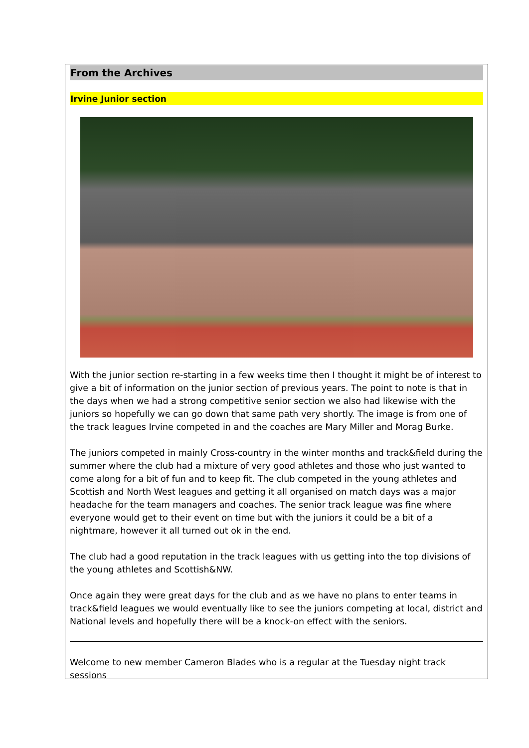From the Archives
Irvine Junior section
With the junior section re-starting in a few weeks time then I thought it might be of interest to give a bit of information on the junior section of previous years. The point to note is that in the days when we had a strong competitive senior section we also had likewise with the juniors so hopefully we can go down that same path very shortly. The image is from one of the track leagues Irvine competed in and the coaches are Mary Miller and Morag Burke.
The juniors competed in mainly Cross-country in the winter months and track&field during the summer where the club had a mixture of very good athletes and those who just wanted to come along for a bit of fun and to keep fit. The club competed in the young athletes and Scottish and North West leagues and getting it all organised on match days was a major headache for the team managers and coaches. The senior track league was fine where everyone would get to their event on time but with the juniors it could be a bit of a nightmare, however it all turned out ok in the end.
The club had a good reputation in the track leagues with us getting into the top divisions of the young athletes and Scottish&NW.
Once again they were great days for the club and as we have no plans to enter teams in track&field leagues we would eventually like to see the juniors competing at local, district and National levels and hopefully there will be a knock-on effect with the seniors.
Welcome to new member Cameron Blades who is a regular at the Tuesday night track sessions